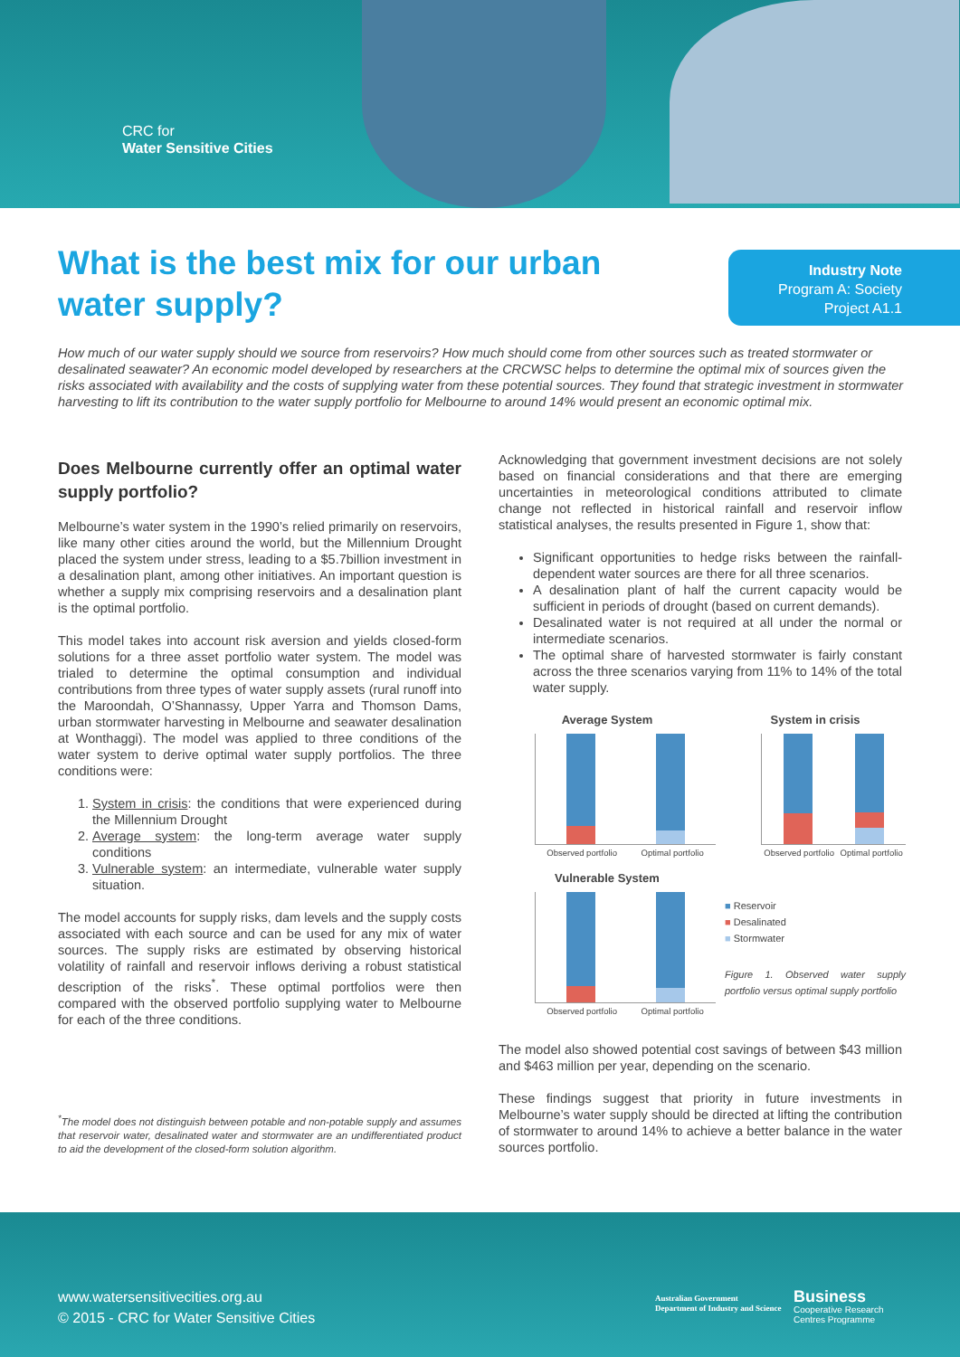CRC for
Water Sensitive Cities
What is the best mix for our urban water supply?
Industry Note
Program A: Society
Project A1.1
How much of our water supply should we source from reservoirs? How much should come from other sources such as treated stormwater or desalinated seawater? An economic model developed by researchers at the CRCWSC helps to determine the optimal mix of sources given the risks associated with availability and the costs of supplying water from these potential sources. They found that strategic investment in stormwater harvesting to lift its contribution to the water supply portfolio for Melbourne to around 14% would present an economic optimal mix.
Does Melbourne currently offer an optimal water supply portfolio?
Melbourne’s water system in the 1990’s relied primarily on reservoirs, like many other cities around the world, but the Millennium Drought placed the system under stress, leading to a $5.7billion investment in a desalination plant, among other initiatives. An important question is whether a supply mix comprising reservoirs and a desalination plant is the optimal portfolio.
This model takes into account risk aversion and yields closed-form solutions for a three asset portfolio water system. The model was trialed to determine the optimal consumption and individual contributions from three types of water supply assets (rural runoff into the Maroondah, O’Shannassy, Upper Yarra and Thomson Dams, urban stormwater harvesting in Melbourne and seawater desalination at Wonthaggi). The model was applied to three conditions of the water system to derive optimal water supply portfolios. The three conditions were:
1. System in crisis: the conditions that were experienced during the Millennium Drought
2. Average system: the long-term average water supply conditions
3. Vulnerable system: an intermediate, vulnerable water supply situation.
The model accounts for supply risks, dam levels and the supply costs associated with each source and can be used for any mix of water sources. The supply risks are estimated by observing historical volatility of rainfall and reservoir inflows deriving a robust statistical description of the risks<sup>*</sup>. These optimal portfolios were then compared with the observed portfolio supplying water to Melbourne for each of the three conditions.
<sup>*</sup> The model does not distinguish between potable and non-potable supply and assumes that reservoir water, desalinated water and stormwater are an undifferentiated product to aid the development of the closed-form solution algorithm.
Acknowledging that government investment decisions are not solely based on financial considerations and that there are emerging uncertainties in meteorological conditions attributed to climate change not reflected in historical rainfall and reservoir inflow statistical analyses, the results presented in Figure 1, show that:
Significant opportunities to hedge risks between the rainfall-dependent water sources are there for all three scenarios.
A desalination plant of half the current capacity would be sufficient in periods of drought (based on current demands).
Desalinated water is not required at all under the normal or intermediate scenarios.
The optimal share of harvested stormwater is fairly constant across the three scenarios varying from 11% to 14% of the total water supply.
Average System
Observed portfolio Optimal portfolio
System in crisis
Observed portfolio Optimal portfolio
Vulnerable System
Observed portfolio Optimal portfolio
■ Reservoir
■ Desalinated
■ Stormwater
Figure 1. Observed water supply portfolio versus optimal supply portfolio
The model also showed potential cost savings of between $43 million and $463 million per year, depending on the scenario.
These findings suggest that priority in future investments in Melbourne’s water supply should be directed at lifting the contribution of stormwater to around 14% to achieve a better balance in the water sources portfolio.
www.watersensitivecities.org.au
© 2015 - CRC for Water Sensitive Cities
Australian Government
Department of Industry and Science
Business
Cooperative Research
Centres Programme